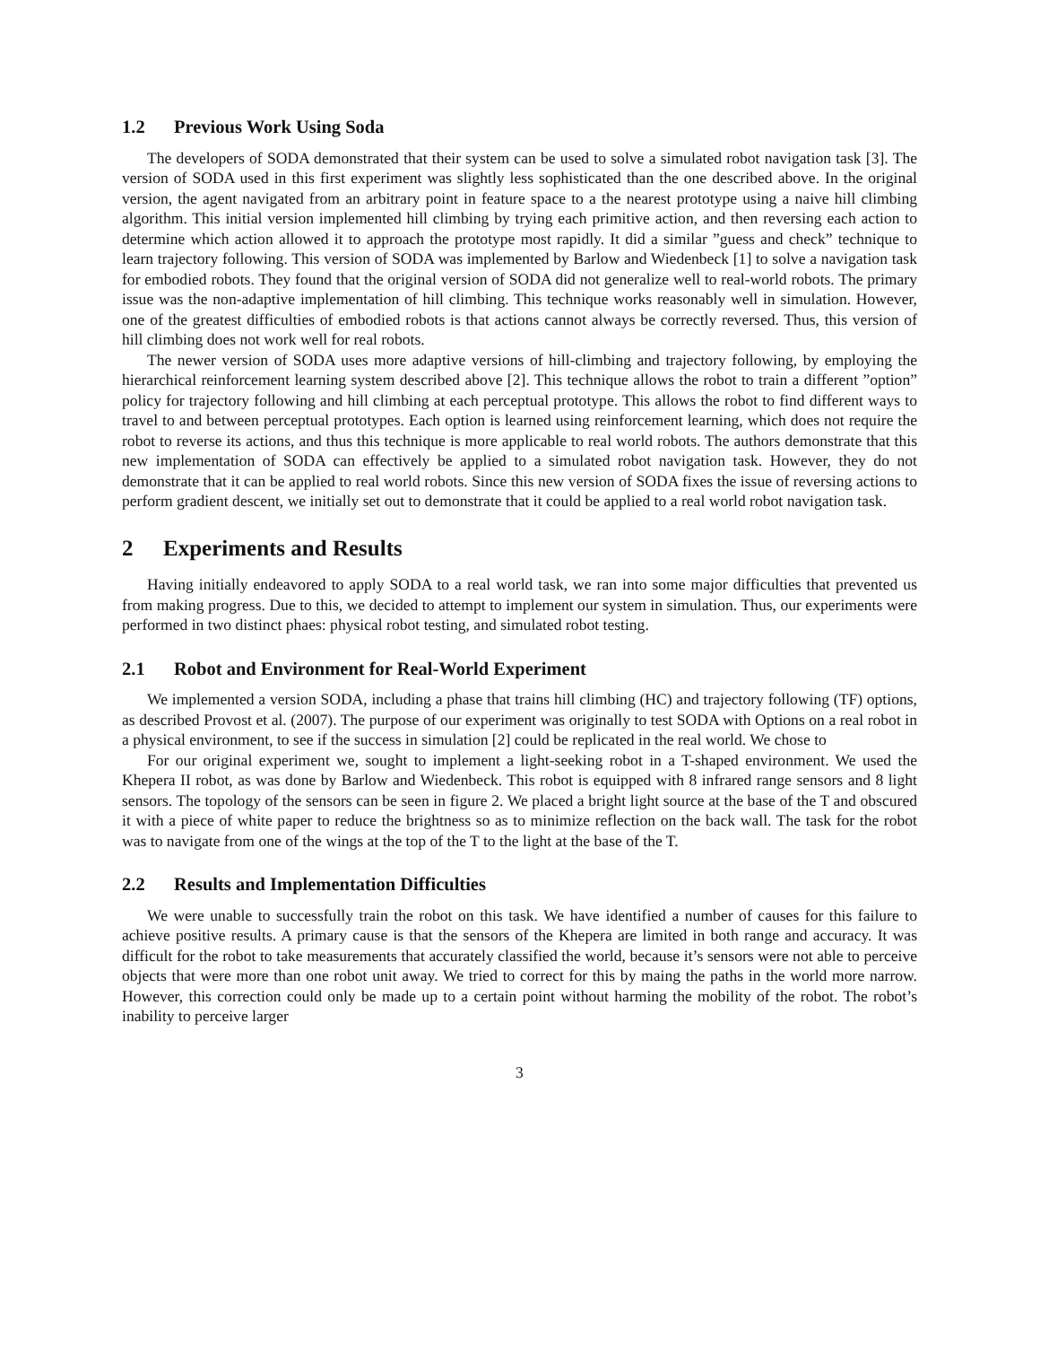1.2 Previous Work Using Soda
The developers of SODA demonstrated that their system can be used to solve a simulated robot navigation task [3]. The version of SODA used in this first experiment was slightly less sophisticated than the one described above. In the original version, the agent navigated from an arbitrary point in feature space to a the nearest prototype using a naive hill climbing algorithm. This initial version implemented hill climbing by trying each primitive action, and then reversing each action to determine which action allowed it to approach the prototype most rapidly. It did a similar ”guess and check” technique to learn trajectory following. This version of SODA was implemented by Barlow and Wiedenbeck [1] to solve a navigation task for embodied robots. They found that the original version of SODA did not generalize well to real-world robots. The primary issue was the non-adaptive implementation of hill climbing. This technique works reasonably well in simulation. However, one of the greatest difficulties of embodied robots is that actions cannot always be correctly reversed. Thus, this version of hill climbing does not work well for real robots.
The newer version of SODA uses more adaptive versions of hill-climbing and trajectory following, by employing the hierarchical reinforcement learning system described above [2]. This technique allows the robot to train a different ”option” policy for trajectory following and hill climbing at each perceptual prototype. This allows the robot to find different ways to travel to and between perceptual prototypes. Each option is learned using reinforcement learning, which does not require the robot to reverse its actions, and thus this technique is more applicable to real world robots. The authors demonstrate that this new implementation of SODA can effectively be applied to a simulated robot navigation task. However, they do not demonstrate that it can be applied to real world robots. Since this new version of SODA fixes the issue of reversing actions to perform gradient descent, we initially set out to demonstrate that it could be applied to a real world robot navigation task.
2 Experiments and Results
Having initially endeavored to apply SODA to a real world task, we ran into some major difficulties that prevented us from making progress. Due to this, we decided to attempt to implement our system in simulation. Thus, our experiments were performed in two distinct phaes: physical robot testing, and simulated robot testing.
2.1 Robot and Environment for Real-World Experiment
We implemented a version SODA, including a phase that trains hill climbing (HC) and trajectory following (TF) options, as described Provost et al. (2007). The purpose of our experiment was originally to test SODA with Options on a real robot in a physical environment, to see if the success in simulation [2] could be replicated in the real world. We chose to
For our original experiment we, sought to implement a light-seeking robot in a T-shaped environment. We used the Khepera II robot, as was done by Barlow and Wiedenbeck. This robot is equipped with 8 infrared range sensors and 8 light sensors. The topology of the sensors can be seen in figure 2. We placed a bright light source at the base of the T and obscured it with a piece of white paper to reduce the brightness so as to minimize reflection on the back wall. The task for the robot was to navigate from one of the wings at the top of the T to the light at the base of the T.
2.2 Results and Implementation Difficulties
We were unable to successfully train the robot on this task. We have identified a number of causes for this failure to achieve positive results. A primary cause is that the sensors of the Khepera are limited in both range and accuracy. It was difficult for the robot to take measurements that accurately classified the world, because it’s sensors were not able to perceive objects that were more than one robot unit away. We tried to correct for this by maing the paths in the world more narrow. However, this correction could only be made up to a certain point without harming the mobility of the robot. The robot’s inability to perceive larger
3